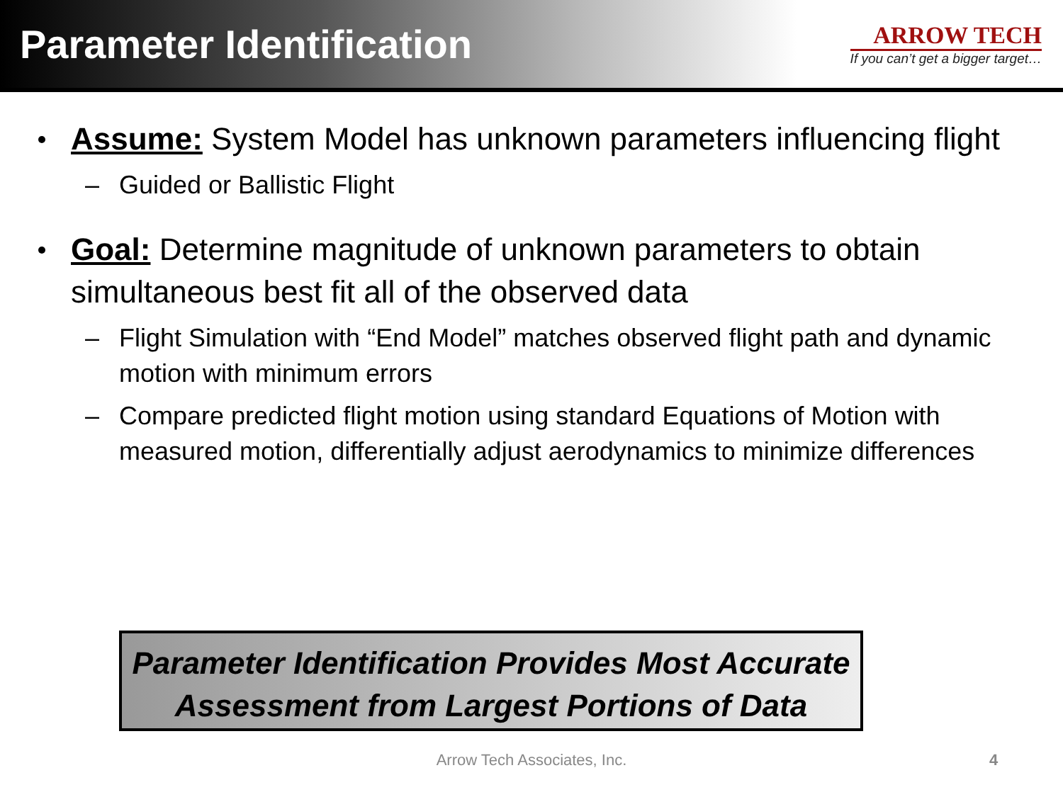Parameter Identification
ARROW TECH
If you can’t get a bigger target…
Assume: System Model has unknown parameters influencing flight
– Guided or Ballistic Flight
Goal: Determine magnitude of unknown parameters to obtain simultaneous best fit all of the observed data
– Flight Simulation with “End Model” matches observed flight path and dynamic motion with minimum errors
– Compare predicted flight motion using standard Equations of Motion with measured motion, differentially adjust aerodynamics to minimize differences
Parameter Identification Provides Most Accurate
Assessment from Largest Portions of Data
Arrow Tech Associates, Inc. 4